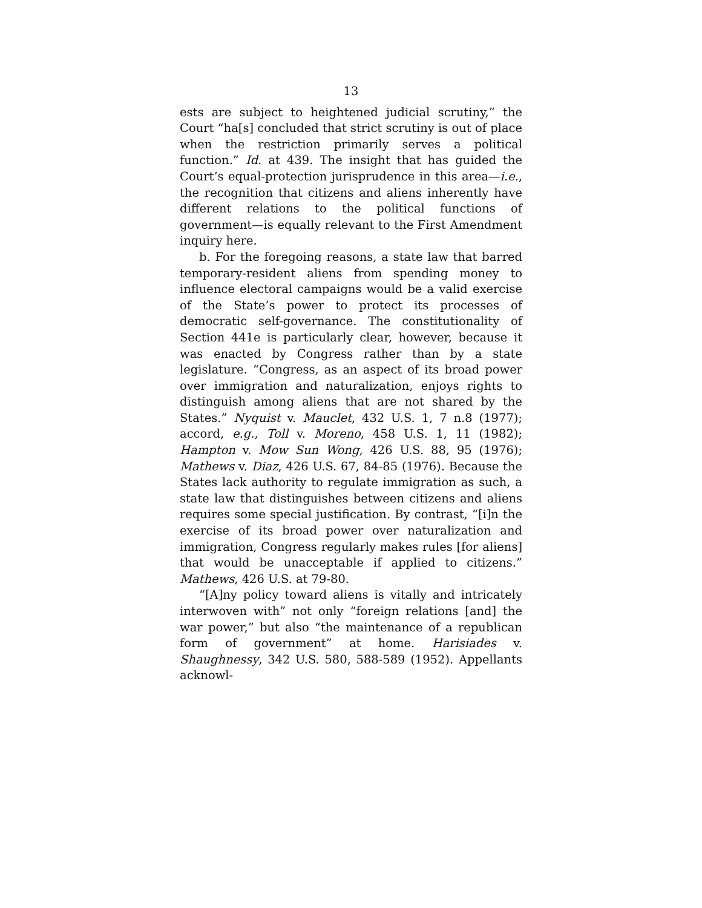13
ests are subject to heightened judicial scrutiny,” the Court “ha[s] concluded that strict scrutiny is out of place when the restriction primarily serves a political function.” Id. at 439. The insight that has guided the Court’s equal-protection jurisprudence in this area—i.e., the recognition that citizens and aliens inherently have different relations to the political functions of government—is equally relevant to the First Amendment inquiry here.
b. For the foregoing reasons, a state law that barred temporary-resident aliens from spending money to influence electoral campaigns would be a valid exercise of the State’s power to protect its processes of democratic self-governance. The constitutionality of Section 441e is particularly clear, however, because it was enacted by Congress rather than by a state legislature. “Congress, as an aspect of its broad power over immigration and naturalization, enjoys rights to distinguish among aliens that are not shared by the States.” Nyquist v. Mauclet, 432 U.S. 1, 7 n.8 (1977); accord, e.g., Toll v. Moreno, 458 U.S. 1, 11 (1982); Hampton v. Mow Sun Wong, 426 U.S. 88, 95 (1976); Mathews v. Diaz, 426 U.S. 67, 84-85 (1976). Because the States lack authority to regulate immigration as such, a state law that distinguishes between citizens and aliens requires some special justification. By contrast, “[i]n the exercise of its broad power over naturalization and immigration, Congress regularly makes rules [for aliens] that would be unacceptable if applied to citizens.” Mathews, 426 U.S. at 79-80.
“[A]ny policy toward aliens is vitally and intricately interwoven with” not only “foreign relations [and] the war power,” but also “the maintenance of a republican form of government” at home. Harisiades v. Shaughnessy, 342 U.S. 580, 588-589 (1952). Appellants acknowl-